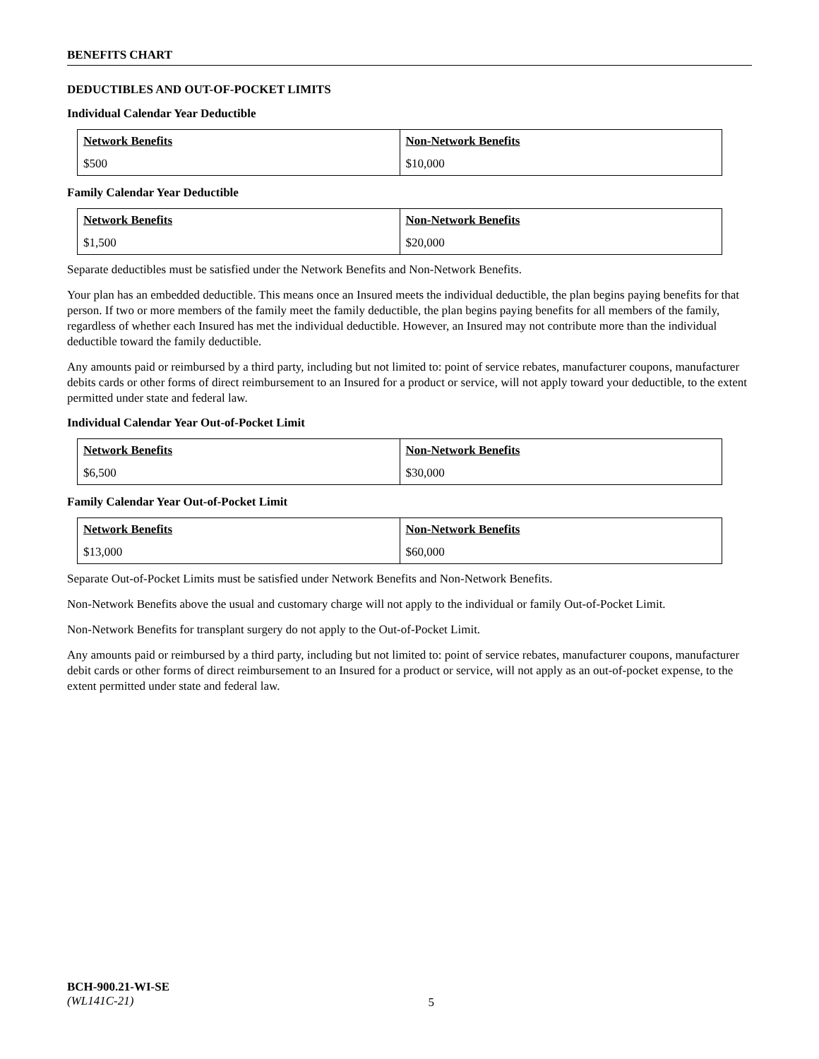BENEFITS CHART
DEDUCTIBLES AND OUT-OF-POCKET LIMITS
Individual Calendar Year Deductible
| Network Benefits | Non-Network Benefits |
| --- | --- |
| $500 | $10,000 |
Family Calendar Year Deductible
| Network Benefits | Non-Network Benefits |
| --- | --- |
| $1,500 | $20,000 |
Separate deductibles must be satisfied under the Network Benefits and Non-Network Benefits.
Your plan has an embedded deductible. This means once an Insured meets the individual deductible, the plan begins paying benefits for that person. If two or more members of the family meet the family deductible, the plan begins paying benefits for all members of the family, regardless of whether each Insured has met the individual deductible. However, an Insured may not contribute more than the individual deductible toward the family deductible.
Any amounts paid or reimbursed by a third party, including but not limited to: point of service rebates, manufacturer coupons, manufacturer debits cards or other forms of direct reimbursement to an Insured for a product or service, will not apply toward your deductible, to the extent permitted under state and federal law.
Individual Calendar Year Out-of-Pocket Limit
| Network Benefits | Non-Network Benefits |
| --- | --- |
| $6,500 | $30,000 |
Family Calendar Year Out-of-Pocket Limit
| Network Benefits | Non-Network Benefits |
| --- | --- |
| $13,000 | $60,000 |
Separate Out-of-Pocket Limits must be satisfied under Network Benefits and Non-Network Benefits.
Non-Network Benefits above the usual and customary charge will not apply to the individual or family Out-of-Pocket Limit.
Non-Network Benefits for transplant surgery do not apply to the Out-of-Pocket Limit.
Any amounts paid or reimbursed by a third party, including but not limited to: point of service rebates, manufacturer coupons, manufacturer debit cards or other forms of direct reimbursement to an Insured for a product or service, will not apply as an out-of-pocket expense, to the extent permitted under state and federal law.
BCH-900.21-WI-SE
(WL141C-21)
5